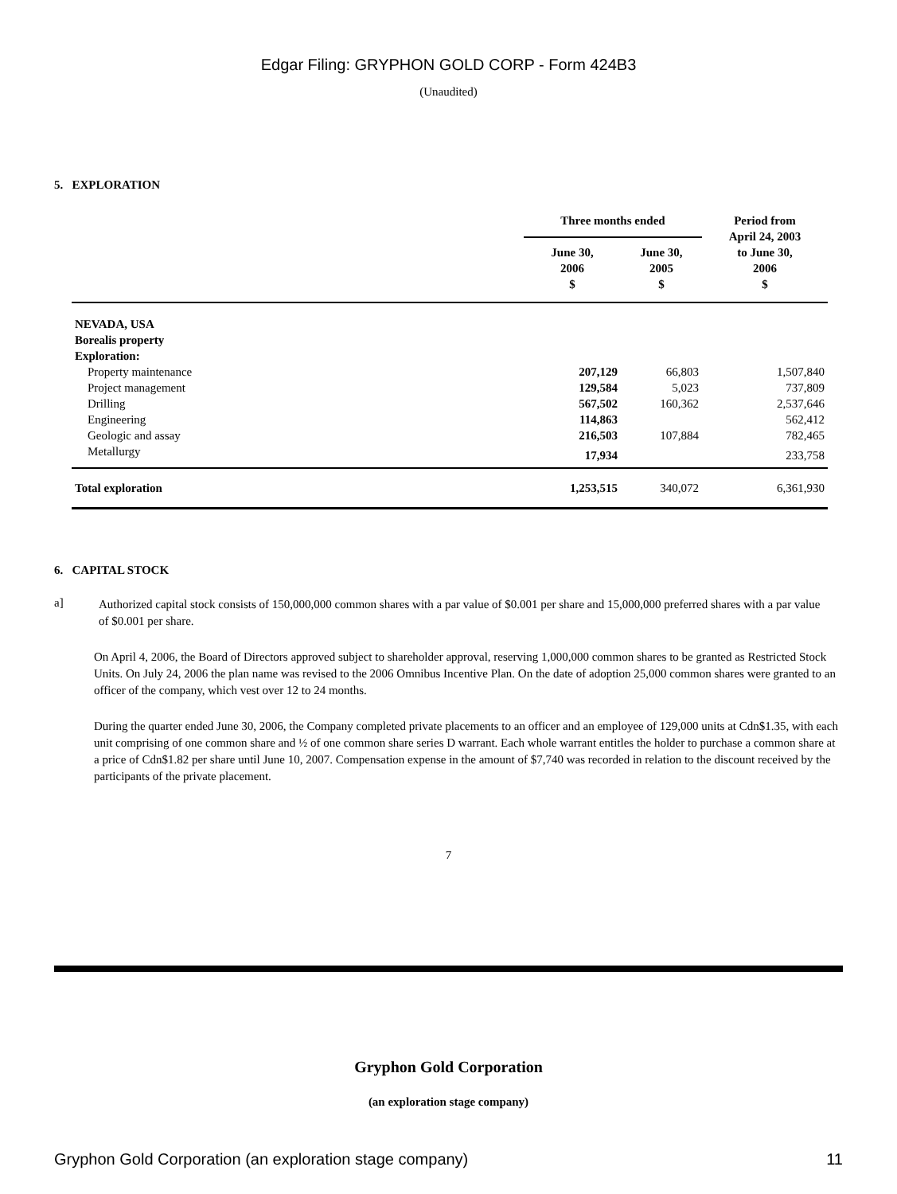Edgar Filing: GRYPHON GOLD CORP - Form 424B3
(Unaudited)
5. EXPLORATION
| | Three months ended | | Period from April 24, 2003 to June 30, 2006 $ |
| | June 30, 2006 $ | June 30, 2005 $ | |
| NEVADA, USA | | | |
| Borealis property | | | |
| Exploration: | | | |
| Property maintenance | 207,129 | 66,803 | 1,507,840 |
| Project management | 129,584 | 5,023 | 737,809 |
| Drilling | 567,502 | 160,362 | 2,537,646 |
| Engineering | 114,863 | | 562,412 |
| Geologic and assay | 216,503 | 107,884 | 782,465 |
| Metallurgy | 17,934 | | 233,758 |
| Total exploration | 1,253,515 | 340,072 | 6,361,930 |
6. CAPITAL STOCK
a]
Authorized capital stock consists of 150,000,000 common shares with a par value of $0.001 per share and 15,000,000 preferred shares with a par value of $0.001 per share.
On April 4, 2006, the Board of Directors approved subject to shareholder approval, reserving 1,000,000 common shares to be granted as Restricted Stock Units. On July 24, 2006 the plan name was revised to the 2006 Omnibus Incentive Plan. On the date of adoption 25,000 common shares were granted to an officer of the company, which vest over 12 to 24 months.
During the quarter ended June 30, 2006, the Company completed private placements to an officer and an employee of 129,000 units at Cdn$1.35, with each unit comprising of one common share and ½ of one common share series D warrant. Each whole warrant entitles the holder to purchase a common share at a price of Cdn$1.82 per share until June 10, 2007. Compensation expense in the amount of $7,740 was recorded in relation to the discount received by the participants of the private placement.
7
Gryphon Gold Corporation
(an exploration stage company)
Gryphon Gold Corporation (an exploration stage company) 11